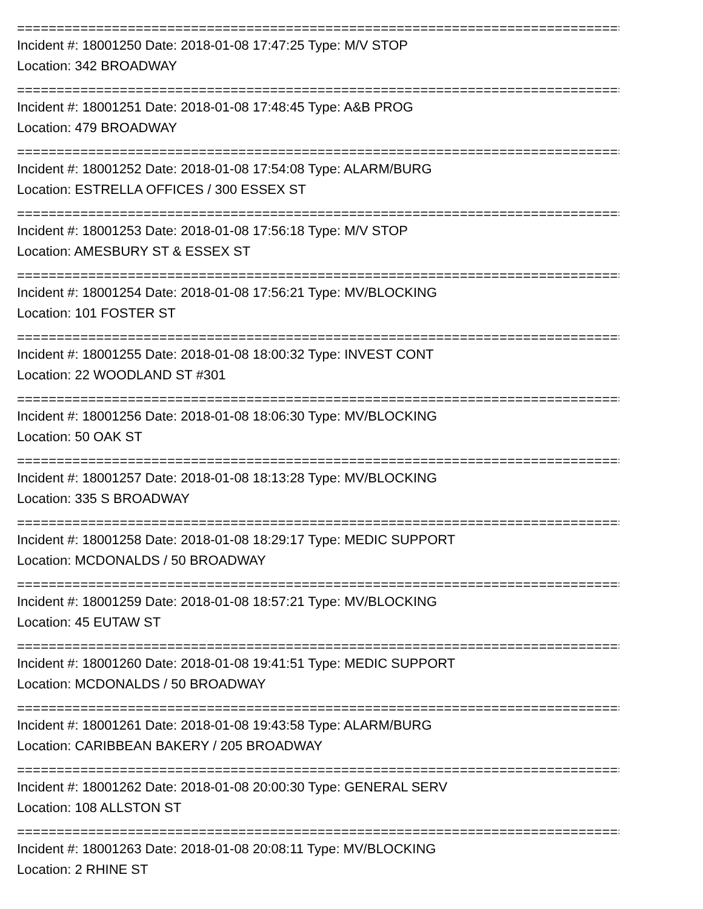==============================================================================
Incident #: 18001250 Date: 2018-01-08 17:47:25 Type: M/V STOP
Location: 342 BROADWAY
==============================================================================
Incident #: 18001251 Date: 2018-01-08 17:48:45 Type: A&B PROG
Location: 479 BROADWAY
==============================================================================
Incident #: 18001252 Date: 2018-01-08 17:54:08 Type: ALARM/BURG
Location: ESTRELLA OFFICES / 300 ESSEX ST
==============================================================================
Incident #: 18001253 Date: 2018-01-08 17:56:18 Type: M/V STOP
Location: AMESBURY ST & ESSEX ST
==============================================================================
Incident #: 18001254 Date: 2018-01-08 17:56:21 Type: MV/BLOCKING
Location: 101 FOSTER ST
==============================================================================
Incident #: 18001255 Date: 2018-01-08 18:00:32 Type: INVEST CONT
Location: 22 WOODLAND ST #301
==============================================================================
Incident #: 18001256 Date: 2018-01-08 18:06:30 Type: MV/BLOCKING
Location: 50 OAK ST
==============================================================================
Incident #: 18001257 Date: 2018-01-08 18:13:28 Type: MV/BLOCKING
Location: 335 S BROADWAY
==============================================================================
Incident #: 18001258 Date: 2018-01-08 18:29:17 Type: MEDIC SUPPORT
Location: MCDONALDS / 50 BROADWAY
==============================================================================
Incident #: 18001259 Date: 2018-01-08 18:57:21 Type: MV/BLOCKING
Location: 45 EUTAW ST
==============================================================================
Incident #: 18001260 Date: 2018-01-08 19:41:51 Type: MEDIC SUPPORT
Location: MCDONALDS / 50 BROADWAY
==============================================================================
Incident #: 18001261 Date: 2018-01-08 19:43:58 Type: ALARM/BURG
Location: CARIBBEAN BAKERY / 205 BROADWAY
==============================================================================
Incident #: 18001262 Date: 2018-01-08 20:00:30 Type: GENERAL SERV
Location: 108 ALLSTON ST
==============================================================================
Incident #: 18001263 Date: 2018-01-08 20:08:11 Type: MV/BLOCKING
Location: 2 RHINE ST